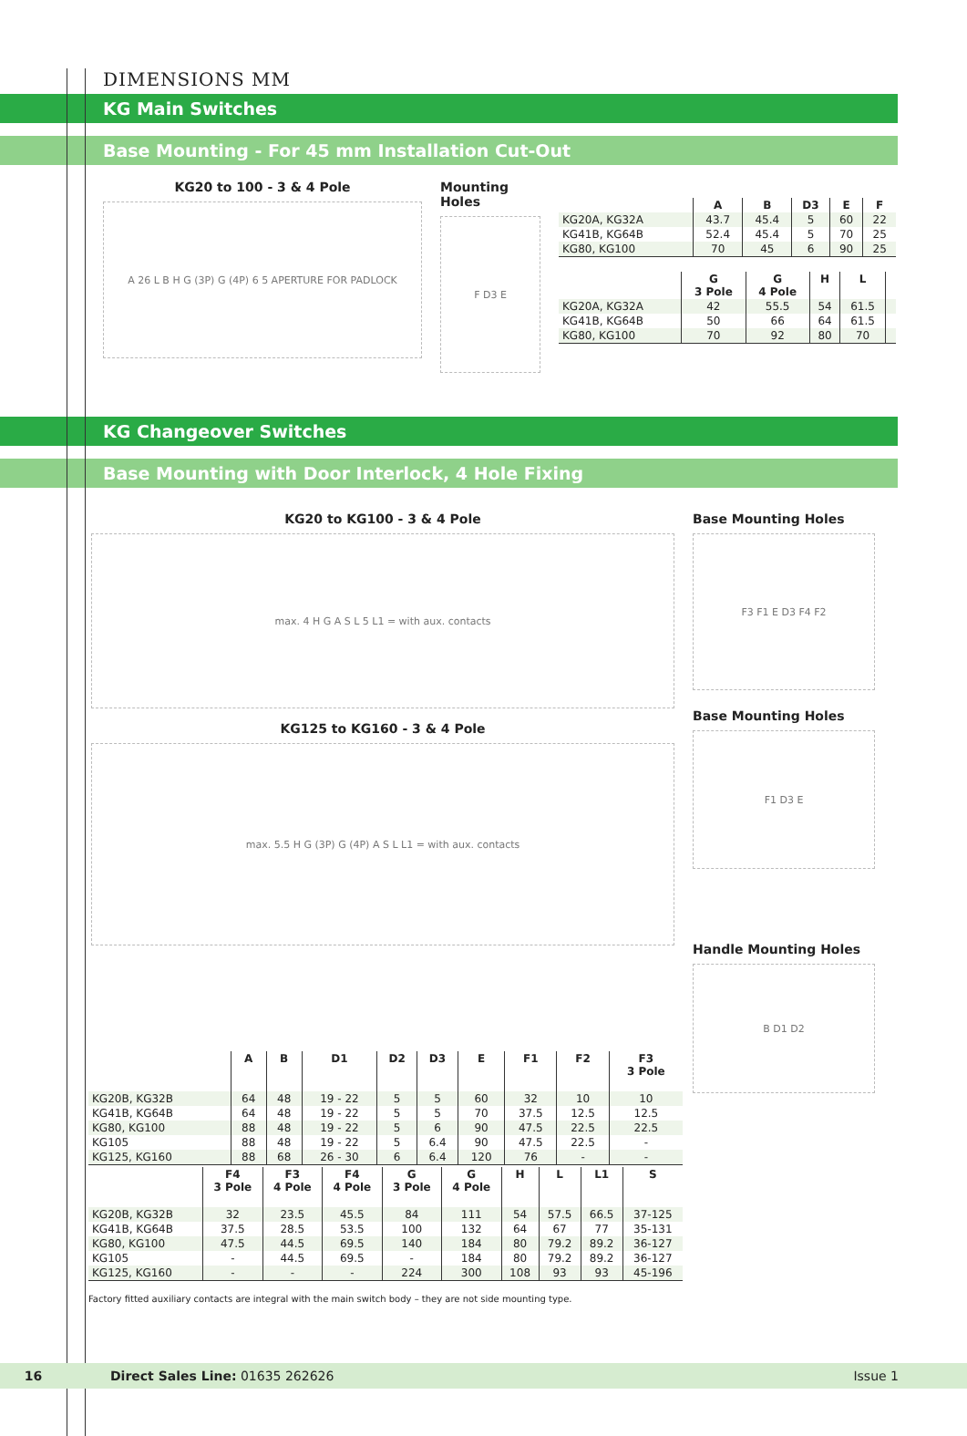DIMENSIONS MM
KG Main Switches
Base Mounting - For 45 mm Installation Cut-Out
KG20 to 100 - 3 & 4 Pole
A 26 L B H G (3P) G (4P) 6 5 APERTURE FOR PADLOCK
Mounting Holes
F D3 E
| | A | B | D3 | E | F |
| --- | --- | --- | --- | --- | --- |
| KG20A, KG32A | 43.7 | 45.4 | 5 | 60 | 22 |
| KG41B, KG64B | 52.4 | 45.4 | 5 | 70 | 25 |
| KG80, KG100 | 70 | 45 | 6 | 90 | 25 |
| | G 3 Pole | G 4 Pole | H | L | |
| --- | --- | --- | --- | --- | --- |
| KG20A, KG32A | 42 | 55.5 | 54 | 61.5 | |
| KG41B, KG64B | 50 | 66 | 64 | 61.5 | |
| KG80, KG100 | 70 | 92 | 80 | 70 | |
KG Changeover Switches
Base Mounting with Door Interlock, 4 Hole Fixing
KG20 to KG100 - 3 & 4 Pole
max. 4 H G A S L 5 L1 = with aux. contacts
KG125 to KG160 - 3 & 4 Pole
max. 5.5 H G (3P) G (4P) A S L L1 = with aux. contacts
Base Mounting Holes
F3 F1 E D3 F4 F2
Base Mounting Holes
F1 D3 E
Handle Mounting Holes
B D1 D2
| | A | B | D1 | D2 | D3 | E | F1 | F2 | F3 3 Pole |
| --- | --- | --- | --- | --- | --- | --- | --- | --- | --- |
| KG20B, KG32B | 64 | 48 | 19 - 22 | 5 | 5 | 60 | 32 | 10 | 10 |
| KG41B, KG64B | 64 | 48 | 19 - 22 | 5 | 5 | 70 | 37.5 | 12.5 | 12.5 |
| KG80, KG100 | 88 | 48 | 19 - 22 | 5 | 6 | 90 | 47.5 | 22.5 | 22.5 |
| KG105 | 88 | 48 | 19 - 22 | 5 | 6.4 | 90 | 47.5 | 22.5 | - |
| KG125, KG160 | 88 | 68 | 26 - 30 | 6 | 6.4 | 120 | 76 | - | - |
| | F4 3 Pole | F3 4 Pole | F4 4 Pole | G 3 Pole | G 4 Pole | H | L | L1 | S |
| --- | --- | --- | --- | --- | --- | --- | --- | --- | --- |
| KG20B, KG32B | 32 | 23.5 | 45.5 | 84 | 111 | 54 | 57.5 | 66.5 | 37-125 |
| KG41B, KG64B | 37.5 | 28.5 | 53.5 | 100 | 132 | 64 | 67 | 77 | 35-131 |
| KG80, KG100 | 47.5 | 44.5 | 69.5 | 140 | 184 | 80 | 79.2 | 89.2 | 36-127 |
| KG105 | - | 44.5 | 69.5 | - | 184 | 80 | 79.2 | 89.2 | 36-127 |
| KG125, KG160 | - | - | - | 224 | 300 | 108 | 93 | 93 | 45-196 |
Factory fitted auxiliary contacts are integral with the main switch body – they are not side mounting type.
16 Direct Sales Line: 01635 262626 Issue 1